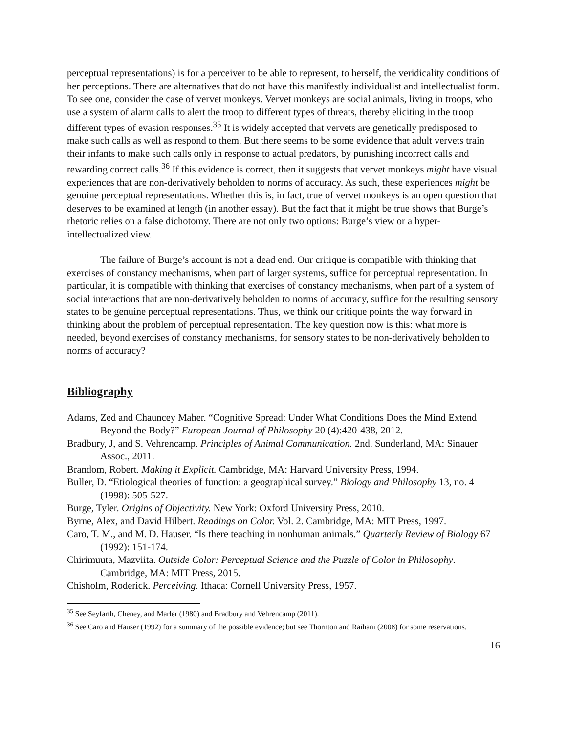perceptual representations) is for a perceiver to be able to represent, to herself, the veridicality conditions of her perceptions. There are alternatives that do not have this manifestly individualist and intellectualist form. To see one, consider the case of vervet monkeys. Vervet monkeys are social animals, living in troops, who use a system of alarm calls to alert the troop to different types of threats, thereby eliciting in the troop different types of evasion responses.<sup>35</sup> It is widely accepted that vervets are genetically predisposed to make such calls as well as respond to them. But there seems to be some evidence that adult vervets train their infants to make such calls only in response to actual predators, by punishing incorrect calls and rewarding correct calls.<sup>36</sup> If this evidence is correct, then it suggests that vervet monkeys might have visual experiences that are non-derivatively beholden to norms of accuracy. As such, these experiences might be genuine perceptual representations. Whether this is, in fact, true of vervet monkeys is an open question that deserves to be examined at length (in another essay). But the fact that it might be true shows that Burge’s rhetoric relies on a false dichotomy. There are not only two options: Burge’s view or a hyper-intellectualized view.
The failure of Burge’s account is not a dead end. Our critique is compatible with thinking that exercises of constancy mechanisms, when part of larger systems, suffice for perceptual representation. In particular, it is compatible with thinking that exercises of constancy mechanisms, when part of a system of social interactions that are non-derivatively beholden to norms of accuracy, suffice for the resulting sensory states to be genuine perceptual representations. Thus, we think our critique points the way forward in thinking about the problem of perceptual representation. The key question now is this: what more is needed, beyond exercises of constancy mechanisms, for sensory states to be non-derivatively beholden to norms of accuracy?
Bibliography
Adams, Zed and Chauncey Maher. “Cognitive Spread: Under What Conditions Does the Mind Extend Beyond the Body?” European Journal of Philosophy 20 (4):420-438, 2012.
Bradbury, J, and S. Vehrencamp. Principles of Animal Communication. 2nd. Sunderland, MA: Sinauer Assoc., 2011.
Brandom, Robert. Making it Explicit. Cambridge, MA: Harvard University Press, 1994.
Buller, D. “Etiological theories of function: a geographical survey.” Biology and Philosophy 13, no. 4 (1998): 505-527.
Burge, Tyler. Origins of Objectivity. New York: Oxford University Press, 2010.
Byrne, Alex, and David Hilbert. Readings on Color. Vol. 2. Cambridge, MA: MIT Press, 1997.
Caro, T. M., and M. D. Hauser. “Is there teaching in nonhuman animals.” Quarterly Review of Biology 67 (1992): 151-174.
Chirimuuta, Mazviita. Outside Color: Perceptual Science and the Puzzle of Color in Philosophy. Cambridge, MA: MIT Press, 2015.
Chisholm, Roderick. Perceiving. Ithaca: Cornell University Press, 1957.
<sup>35</sup> See Seyfarth, Cheney, and Marler (1980) and Bradbury and Vehrencamp (2011).
<sup>36</sup> See Caro and Hauser (1992) for a summary of the possible evidence; but see Thornton and Raihani (2008) for some reservations.
16